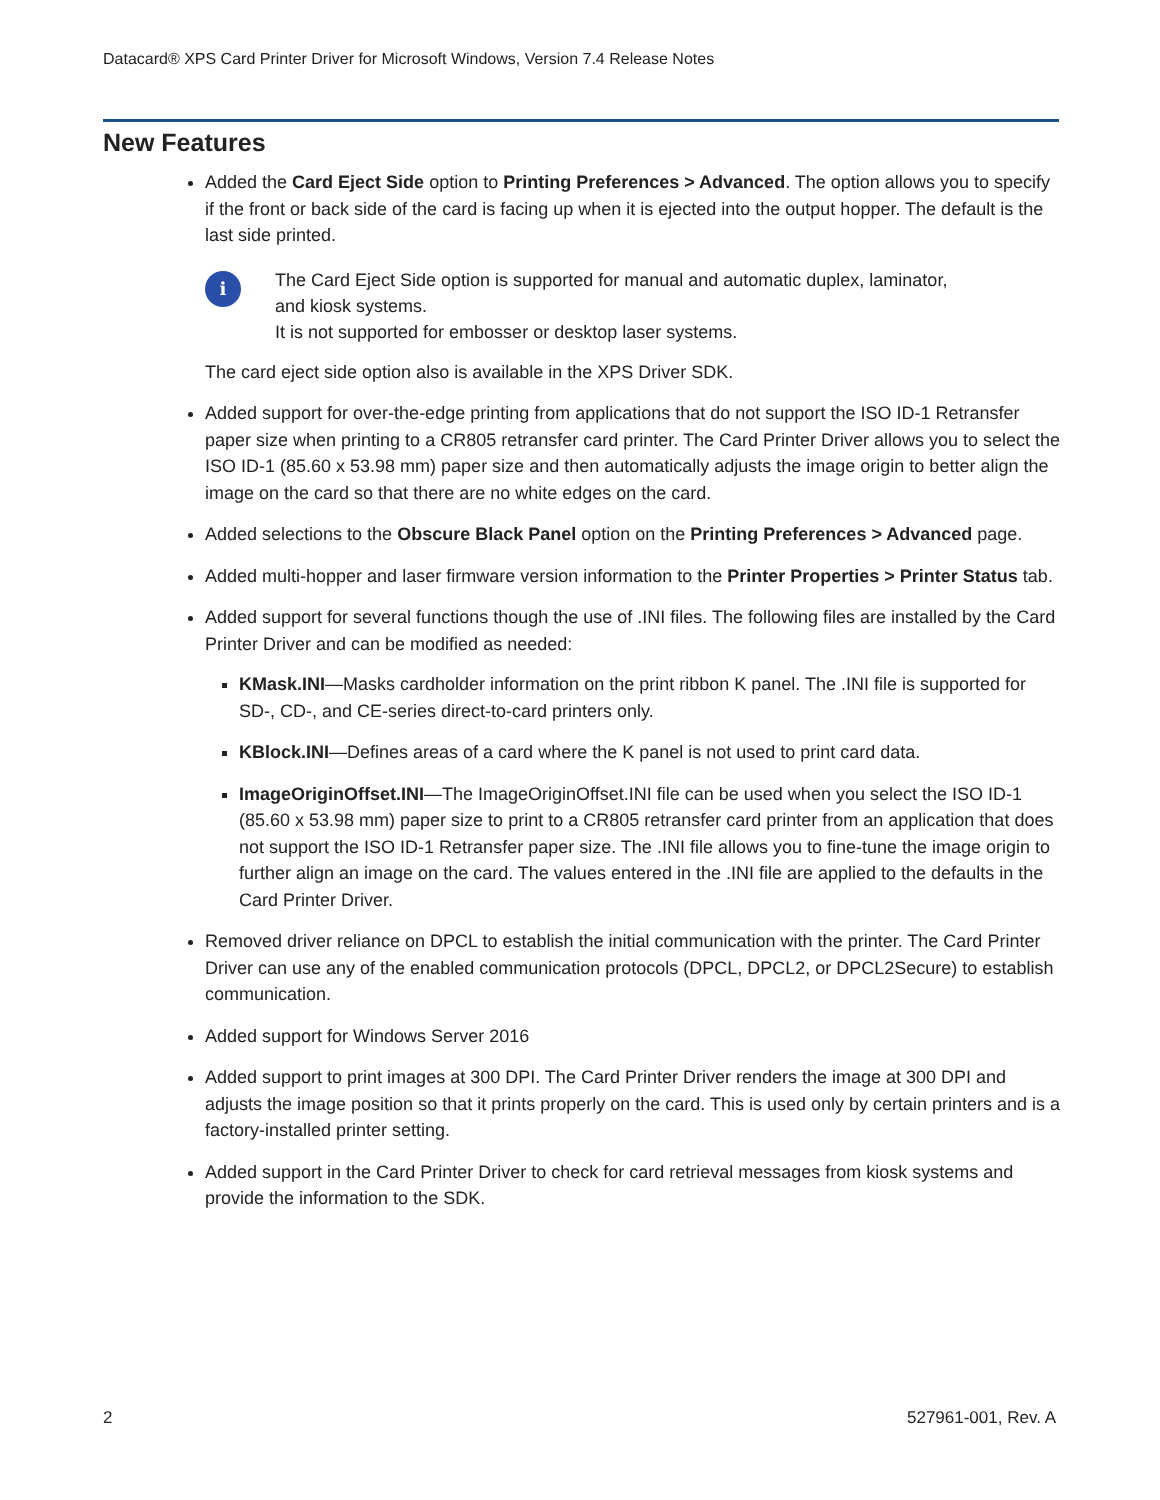Datacard® XPS Card Printer Driver for Microsoft Windows, Version 7.4 Release Notes
New Features
Added the Card Eject Side option to Printing Preferences > Advanced. The option allows you to specify if the front or back side of the card is facing up when it is ejected into the output hopper. The default is the last side printed.
i
The Card Eject Side option is supported for manual and automatic duplex, laminator,
and kiosk systems.
It is not supported for embosser or desktop laser systems.
The card eject side option also is available in the XPS Driver SDK.
Added support for over-the-edge printing from applications that do not support the ISO ID-1 Retransfer paper size when printing to a CR805 retransfer card printer. The Card Printer Driver allows you to select the ISO ID-1 (85.60 x 53.98 mm) paper size and then automatically adjusts the image origin to better align the image on the card so that there are no white edges on the card.
Added selections to the Obscure Black Panel option on the Printing Preferences > Advanced page.
Added multi-hopper and laser firmware version information to the Printer Properties > Printer Status tab.
Added support for several functions though the use of .INI files. The following files are installed by the Card Printer Driver and can be modified as needed:
KMask.INI—Masks cardholder information on the print ribbon K panel. The .INI file is supported for SD-, CD-, and CE-series direct-to-card printers only.
KBlock.INI—Defines areas of a card where the K panel is not used to print card data.
ImageOriginOffset.INI—The ImageOriginOffset.INI file can be used when you select the ISO ID-1 (85.60 x 53.98 mm) paper size to print to a CR805 retransfer card printer from an application that does not support the ISO ID-1 Retransfer paper size. The .INI file allows you to fine-tune the image origin to further align an image on the card. The values entered in the .INI file are applied to the defaults in the Card Printer Driver.
Removed driver reliance on DPCL to establish the initial communication with the printer. The Card Printer Driver can use any of the enabled communication protocols (DPCL, DPCL2, or DPCL2Secure) to establish communication.
Added support for Windows Server 2016
Added support to print images at 300 DPI. The Card Printer Driver renders the image at 300 DPI and adjusts the image position so that it prints properly on the card. This is used only by certain printers and is a factory-installed printer setting.
Added support in the Card Printer Driver to check for card retrieval messages from kiosk systems and provide the information to the SDK.
2 527961-001, Rev. A